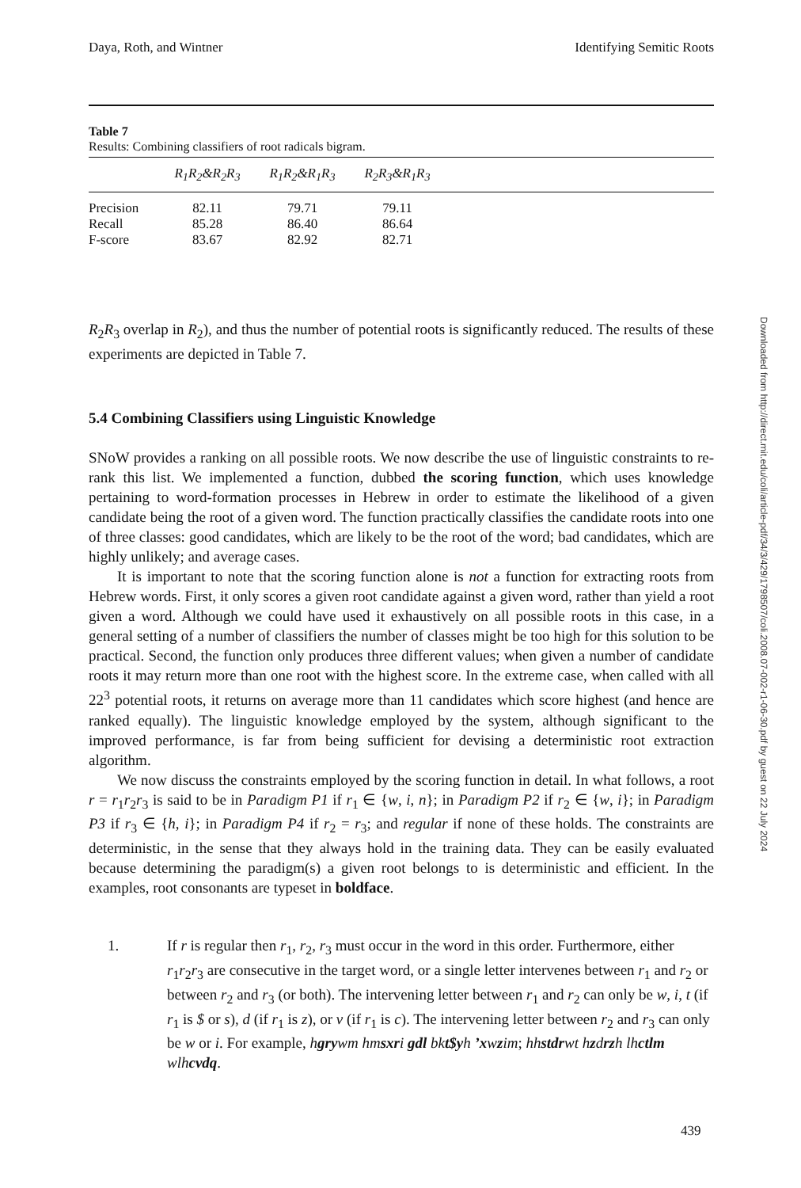Daya, Roth, and Wintner Identifying Semitic Roots
Table 7
Results: Combining classifiers of root radicals bigram.
| | R<sub>1</sub>R<sub>2</sub>&R<sub>2</sub>R<sub>3</sub> | R<sub>1</sub>R<sub>2</sub>&R<sub>1</sub>R<sub>3</sub> | R<sub>2</sub>R<sub>3</sub>&R<sub>1</sub>R<sub>3</sub> | |
| --- | --- | --- | --- | --- |
| Precision | 82.11 | 79.71 | 79.11 | |
| Recall | 85.28 | 86.40 | 86.64 | |
| F-score | 83.67 | 82.92 | 82.71 | |
R<sub>2</sub>R<sub>3</sub> overlap in R<sub>2</sub>), and thus the number of potential roots is significantly reduced. The results of these experiments are depicted in Table 7.
5.4 Combining Classifiers using Linguistic Knowledge
SNoW provides a ranking on all possible roots. We now describe the use of linguistic constraints to re-rank this list. We implemented a function, dubbed the scoring function, which uses knowledge pertaining to word-formation processes in Hebrew in order to estimate the likelihood of a given candidate being the root of a given word. The function practically classifies the candidate roots into one of three classes: good candidates, which are likely to be the root of the word; bad candidates, which are highly unlikely; and average cases.
It is important to note that the scoring function alone is not a function for extracting roots from Hebrew words. First, it only scores a given root candidate against a given word, rather than yield a root given a word. Although we could have used it exhaustively on all possible roots in this case, in a general setting of a number of classifiers the number of classes might be too high for this solution to be practical. Second, the function only produces three different values; when given a number of candidate roots it may return more than one root with the highest score. In the extreme case, when called with all 22<sup>3</sup> potential roots, it returns on average more than 11 candidates which score highest (and hence are ranked equally). The linguistic knowledge employed by the system, although significant to the improved performance, is far from being sufficient for devising a deterministic root extraction algorithm.
We now discuss the constraints employed by the scoring function in detail. In what follows, a root r = r<sub>1</sub>r<sub>2</sub>r<sub>3</sub> is said to be in Paradigm P1 if r<sub>1</sub> ∈ {w, i, n}; in Paradigm P2 if r<sub>2</sub> ∈ {w, i}; in Paradigm P3 if r<sub>3</sub> ∈ {h, i}; in Paradigm P4 if r<sub>2</sub> = r<sub>3</sub>; and regular if none of these holds. The constraints are deterministic, in the sense that they always hold in the training data. They can be easily evaluated because determining the paradigm(s) a given root belongs to is deterministic and efficient. In the examples, root consonants are typeset in boldface.
1. If r is regular then r<sub>1</sub>, r<sub>2</sub>, r<sub>3</sub> must occur in the word in this order. Furthermore, either r<sub>1</sub>r<sub>2</sub>r<sub>3</sub> are consecutive in the target word, or a single letter intervenes between r<sub>1</sub> and r<sub>2</sub> or between r<sub>2</sub> and r<sub>3</sub> (or both). The intervening letter between r<sub>1</sub> and r<sub>2</sub> can only be w, i, t (if r<sub>1</sub> is $ or s), d (if r<sub>1</sub> is z), or v (if r<sub>1</sub> is c). The intervening letter between r<sub>2</sub> and r<sub>3</sub> can only be w or i. For example, hgrywm hmsxri gdl bkt$yh ’xwzim; hhst drwt hzdrzh lhctlm wlhcvdq.
Downloaded from http://direct.mit.edu/coli/article-pdf/34/3/429/1798507/coli.2008.07-002-r1-06-30.pdf by guest on 22 July 2024
439